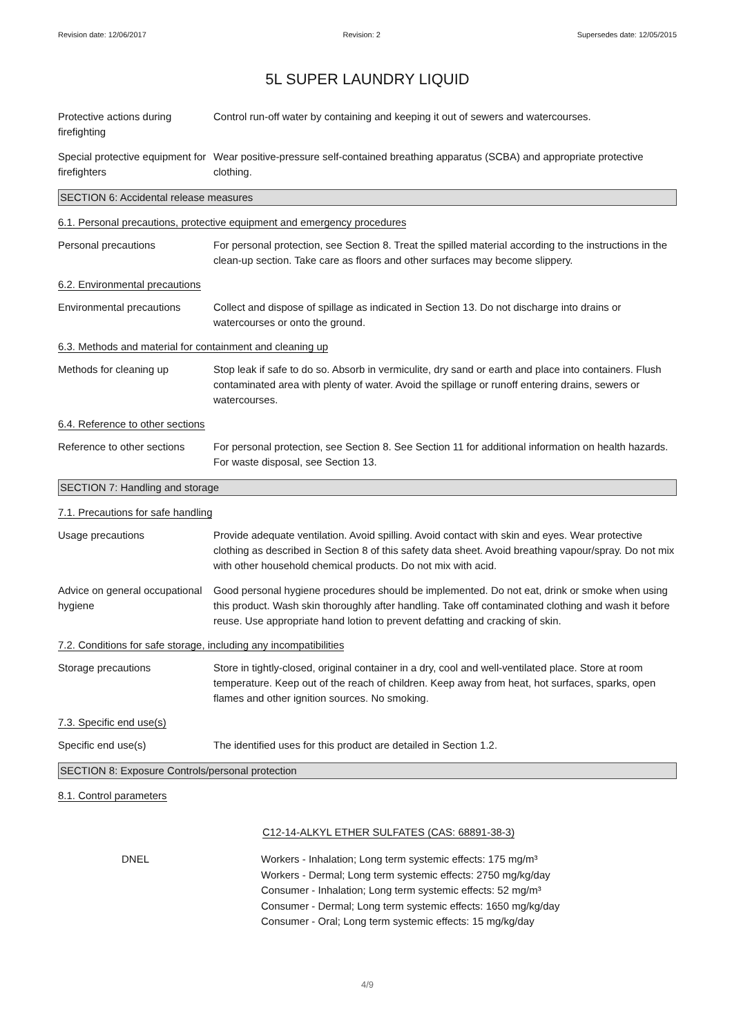Revision date: 12/06/2017 Revision: 2 Supersedes date: 12/05/2015
5L SUPER LAUNDRY LIQUID
Protective actions during firefighting
Control run-off water by containing and keeping it out of sewers and watercourses.
Special protective equipment for firefighters
Wear positive-pressure self-contained breathing apparatus (SCBA) and appropriate protective clothing.
SECTION 6: Accidental release measures
6.1. Personal precautions, protective equipment and emergency procedures
Personal precautions For personal protection, see Section 8. Treat the spilled material according to the instructions in the clean-up section. Take care as floors and other surfaces may become slippery.
6.2. Environmental precautions
Environmental precautions Collect and dispose of spillage as indicated in Section 13. Do not discharge into drains or watercourses or onto the ground.
6.3. Methods and material for containment and cleaning up
Methods for cleaning up Stop leak if safe to do so. Absorb in vermiculite, dry sand or earth and place into containers. Flush contaminated area with plenty of water. Avoid the spillage or runoff entering drains, sewers or watercourses.
6.4. Reference to other sections
Reference to other sections
For personal protection, see Section 8. See Section 11 for additional information on health hazards. For waste disposal, see Section 13.
SECTION 7: Handling and storage
7.1. Precautions for safe handling
Usage precautions Provide adequate ventilation. Avoid spilling. Avoid contact with skin and eyes. Wear protective clothing as described in Section 8 of this safety data sheet. Avoid breathing vapour/spray. Do not mix with other household chemical products. Do not mix with acid.
Advice on general occupational hygiene
Good personal hygiene procedures should be implemented. Do not eat, drink or smoke when using this product. Wash skin thoroughly after handling. Take off contaminated clothing and wash it before reuse. Use appropriate hand lotion to prevent defatting and cracking of skin.
7.2. Conditions for safe storage, including any incompatibilities
Storage precautions Store in tightly-closed, original container in a dry, cool and well-ventilated place. Store at room temperature. Keep out of the reach of children. Keep away from heat, hot surfaces, sparks, open flames and other ignition sources. No smoking.
7.3. Specific end use(s)
Specific end use(s) The identified uses for this product are detailed in Section 1.2.
SECTION 8: Exposure Controls/personal protection
8.1. Control parameters
C12-14-ALKYL ETHER SULFATES (CAS: 68891-38-3)
DNEL Workers - Inhalation; Long term systemic effects: 175 mg/m³
Workers - Dermal; Long term systemic effects: 2750 mg/kg/day
Consumer - Inhalation; Long term systemic effects: 52 mg/m³
Consumer - Dermal; Long term systemic effects: 1650 mg/kg/day
Consumer - Oral; Long term systemic effects: 15 mg/kg/day
4/9